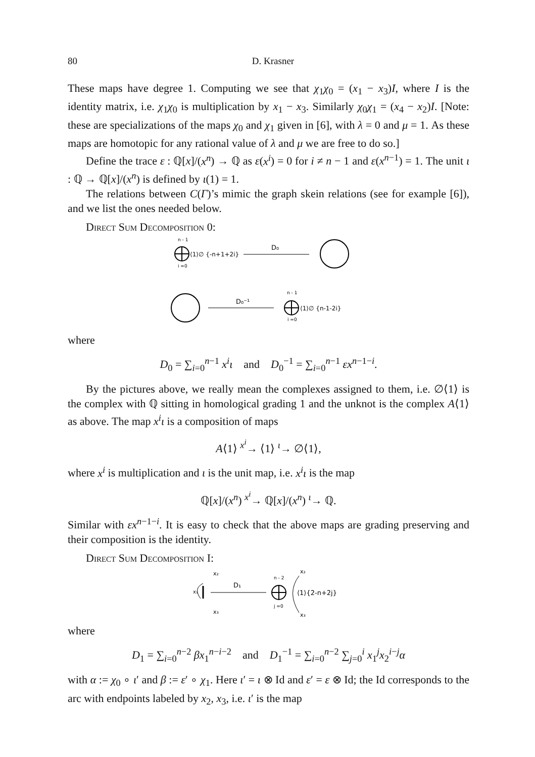80 D. Krasner
These maps have degree 1. Computing we see that χ<sub>1</sub>χ<sub>0</sub> = (x<sub>1</sub> − x<sub>3</sub>)I, where I is the identity matrix, i.e. χ<sub>1</sub>χ<sub>0</sub> is multiplication by x<sub>1</sub> − x<sub>3</sub>. Similarly χ<sub>0</sub>χ<sub>1</sub> = (x<sub>4</sub> − x<sub>2</sub>)I. [Note: these are specializations of the maps χ<sub>0</sub> and χ<sub>1</sub> given in [6], with λ = 0 and μ = 1. As these maps are homotopic for any rational value of λ and μ we are free to do so.]
Define the trace ε : ℚ[x]/(x<sup>n</sup>) → ℚ as ε(x<sup>i</sup>) = 0 for i ≠ n − 1 and ε(x<sup>n−1</sup>) = 1. The unit ι : ℚ → ℚ[x]/(x<sup>n</sup>) is defined by ι(1) = 1.
The relations between C(Γ)’s mimic the graph skein relations (see for example [6]), and we list the ones needed below.
Direct Sum Decomposition 0:
n - 1
i =0
⟨1⟩∅ {-n+1+2i}
D₀
D₀⁻¹
n - 1
i =0
⟨1⟩∅ {n-1-2i}
where
D<sub>0</sub> = ∑<sub>i=0</sub><sup>n−1</sup> x<sup>i</sup>ι and D<sub>0</sub><sup>−1</sup> = ∑<sub>i=0</sub><sup>n−1</sup> εx<sup>n−1−i</sup>.
By the pictures above, we really mean the complexes assigned to them, i.e. ∅⟨1⟩ is the complex with ℚ sitting in homological grading 1 and the unknot is the complex A⟨1⟩ as above. The map x<sup>i</sup>ι is a composition of maps
A⟨1⟩ <sup>x<sup>i</sup></sup>→ ⟨1⟩ <sup>ι</sup>→ ∅⟨1⟩,
where x<sup>i</sup> is multiplication and ι is the unit map, i.e. x<sup>i</sup>ι is the map
ℚ[x]/(x<sup>n</sup>) <sup>x<sup>i</sup></sup>→ ℚ[x]/(x<sup>n</sup>) <sup>ι</sup>→ ℚ.
Similar with εx<sup>n−1−i</sup>. It is easy to check that the above maps are grading preserving and their composition is the identity.
Direct Sum Decomposition I:
x₂
x₁
x₃
D₁
n - 2
j =0
x₂
⟨1⟩{2-n+2j}
x₃
where
D<sub>1</sub> = ∑<sub>i=0</sub><sup>n−2</sup> βx<sub>1</sub><sup>n−i−2</sup> and D<sub>1</sub><sup>−1</sup> = ∑<sub>i=0</sub><sup>n−2</sup> ∑<sub>j=0</sub><sup>i</sup> x<sub>1</sub><sup>j</sup>x<sub>2</sub><sup>i−j</sup>α
with α := χ<sub>0</sub> ∘ ι′ and β := ε′ ∘ χ<sub>1</sub>. Here ι′ = ι ⊗ Id and ε′ = ε ⊗ Id; the Id corresponds to the arc with endpoints labeled by x<sub>2</sub>, x<sub>3</sub>, i.e. ι′ is the map